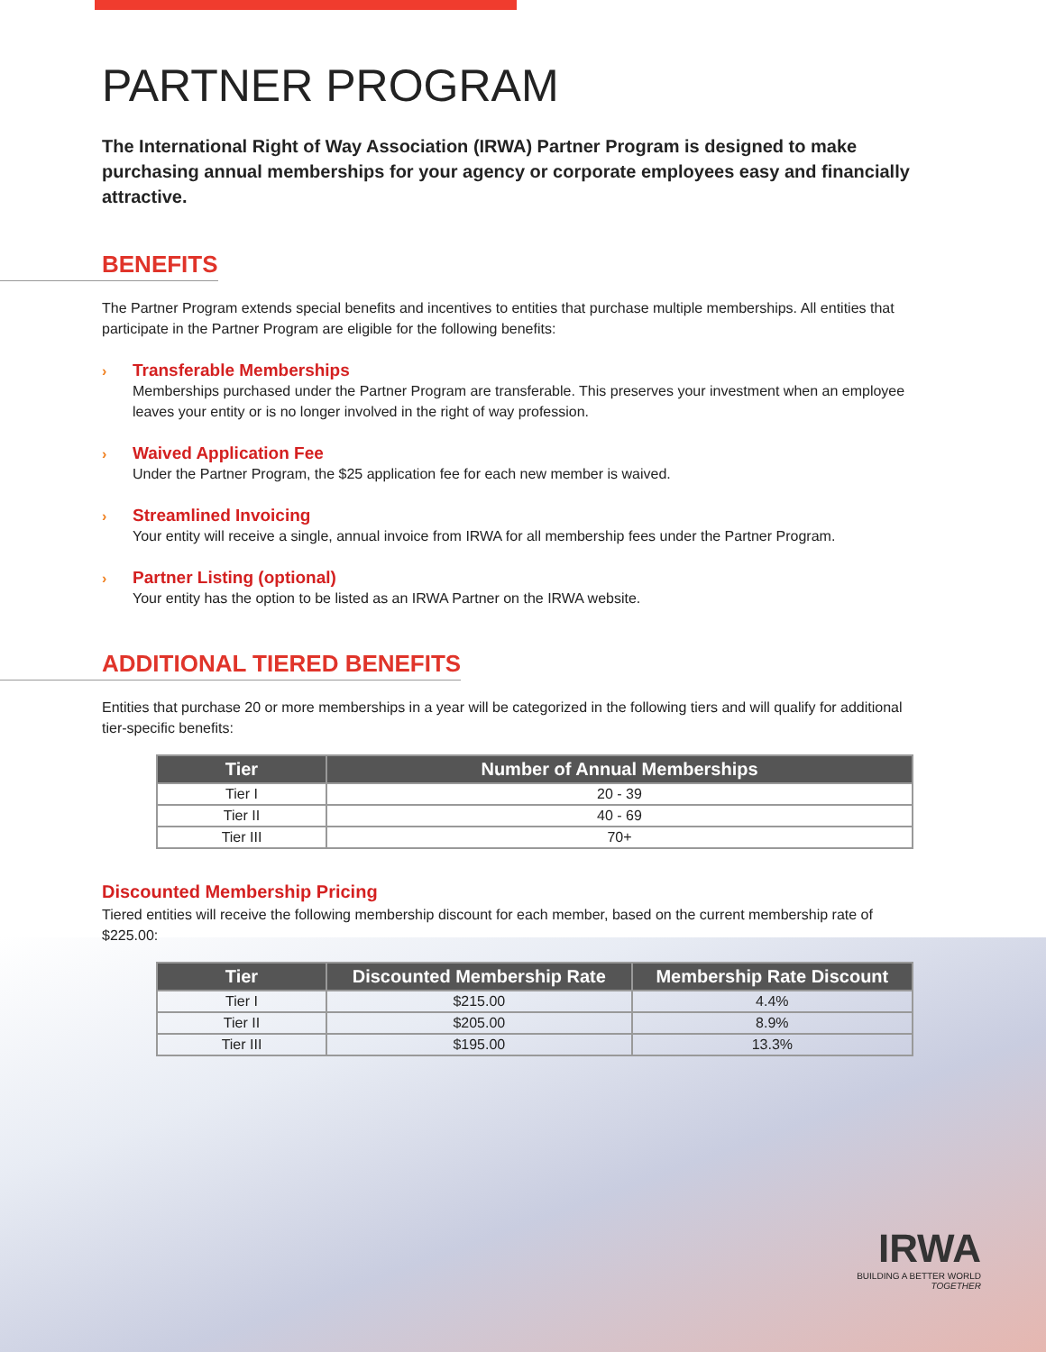PARTNER PROGRAM
The International Right of Way Association (IRWA) Partner Program is designed to make purchasing annual memberships for your agency or corporate employees easy and financially attractive.
BENEFITS
The Partner Program extends special benefits and incentives to entities that purchase multiple memberships. All entities that participate in the Partner Program are eligible for the following benefits:
› Transferable Memberships
Memberships purchased under the Partner Program are transferable. This preserves your investment when an employee leaves your entity or is no longer involved in the right of way profession.
› Waived Application Fee
Under the Partner Program, the $25 application fee for each new member is waived.
› Streamlined Invoicing
Your entity will receive a single, annual invoice from IRWA for all membership fees under the Partner Program.
› Partner Listing (optional)
Your entity has the option to be listed as an IRWA Partner on the IRWA website.
ADDITIONAL TIERED BENEFITS
Entities that purchase 20 or more memberships in a year will be categorized in the following tiers and will qualify for additional tier-specific benefits:
| Tier | Number of Annual Memberships |
| --- | --- |
| Tier I | 20 - 39 |
| Tier II | 40 - 69 |
| Tier III | 70+ |
Discounted Membership Pricing
Tiered entities will receive the following membership discount for each member, based on the current membership rate of $225.00:
| Tier | Discounted Membership Rate | Membership Rate Discount |
| --- | --- | --- |
| Tier I | $215.00 | 4.4% |
| Tier II | $205.00 | 8.9% |
| Tier III | $195.00 | 13.3% |
IRWA
BUILDING A BETTER WORLD
TOGETHER